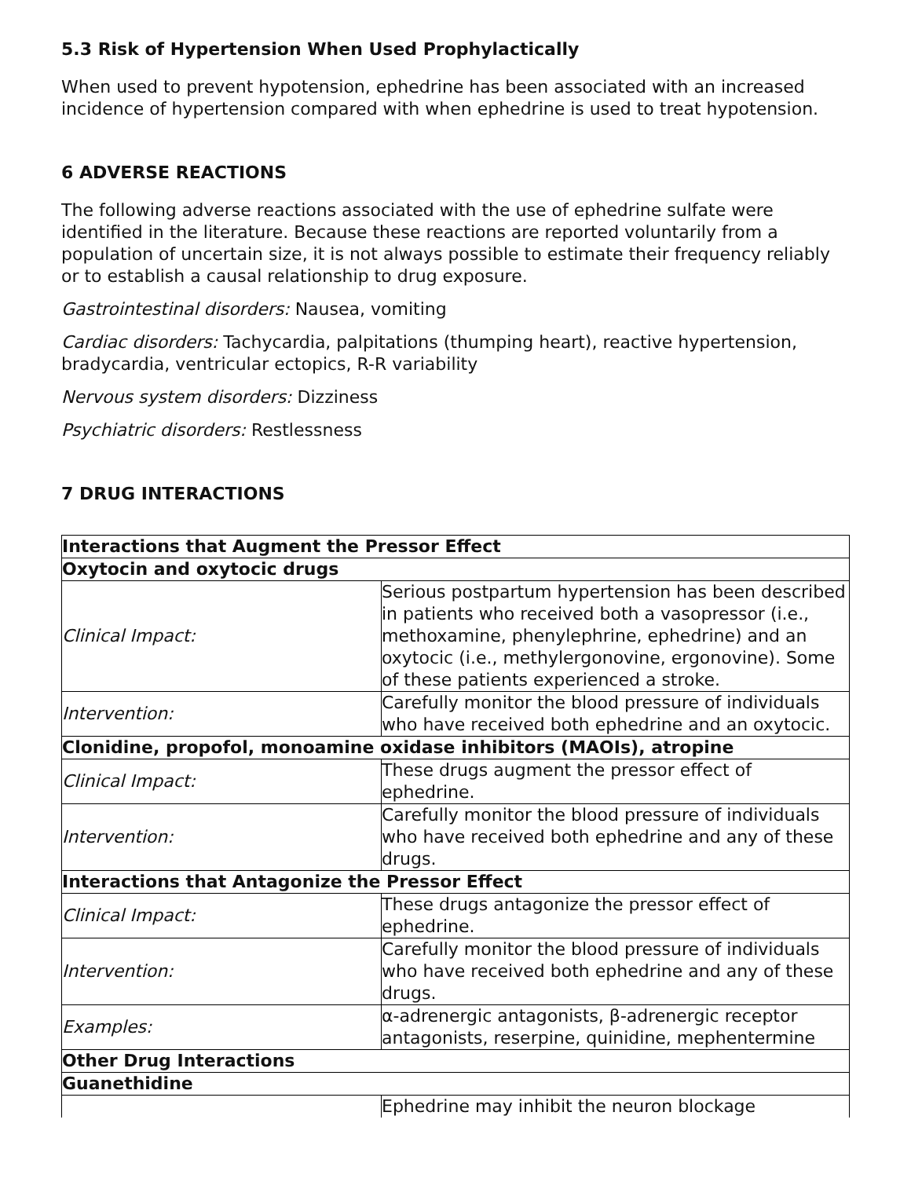5.3 Risk of Hypertension When Used Prophylactically
When used to prevent hypotension, ephedrine has been associated with an increased incidence of hypertension compared with when ephedrine is used to treat hypotension.
6 ADVERSE REACTIONS
The following adverse reactions associated with the use of ephedrine sulfate were identified in the literature. Because these reactions are reported voluntarily from a population of uncertain size, it is not always possible to estimate their frequency reliably or to establish a causal relationship to drug exposure.
Gastrointestinal disorders: Nausea, vomiting
Cardiac disorders: Tachycardia, palpitations (thumping heart), reactive hypertension, bradycardia, ventricular ectopics, R-R variability
Nervous system disorders: Dizziness
Psychiatric disorders: Restlessness
7 DRUG INTERACTIONS
| Interactions that Augment the Pressor Effect | |
| Oxytocin and oxytocic drugs | |
| Clinical Impact: | Serious postpartum hypertension has been described in patients who received both a vasopressor (i.e., methoxamine, phenylephrine, ephedrine) and an oxytocic (i.e., methylergonovine, ergonovine). Some of these patients experienced a stroke. |
| Intervention: | Carefully monitor the blood pressure of individuals who have received both ephedrine and an oxytocic. |
| Clonidine, propofol, monoamine oxidase inhibitors (MAOIs), atropine | |
| Clinical Impact: | These drugs augment the pressor effect of ephedrine. |
| Intervention: | Carefully monitor the blood pressure of individuals who have received both ephedrine and any of these drugs. |
| Interactions that Antagonize the Pressor Effect | |
| Clinical Impact: | These drugs antagonize the pressor effect of ephedrine. |
| Intervention: | Carefully monitor the blood pressure of individuals who have received both ephedrine and any of these drugs. |
| Examples: | α-adrenergic antagonists, β-adrenergic receptor antagonists, reserpine, quinidine, mephentermine |
| Other Drug Interactions | |
| Guanethidine | |
| | Ephedrine may inhibit the neuron blockage |